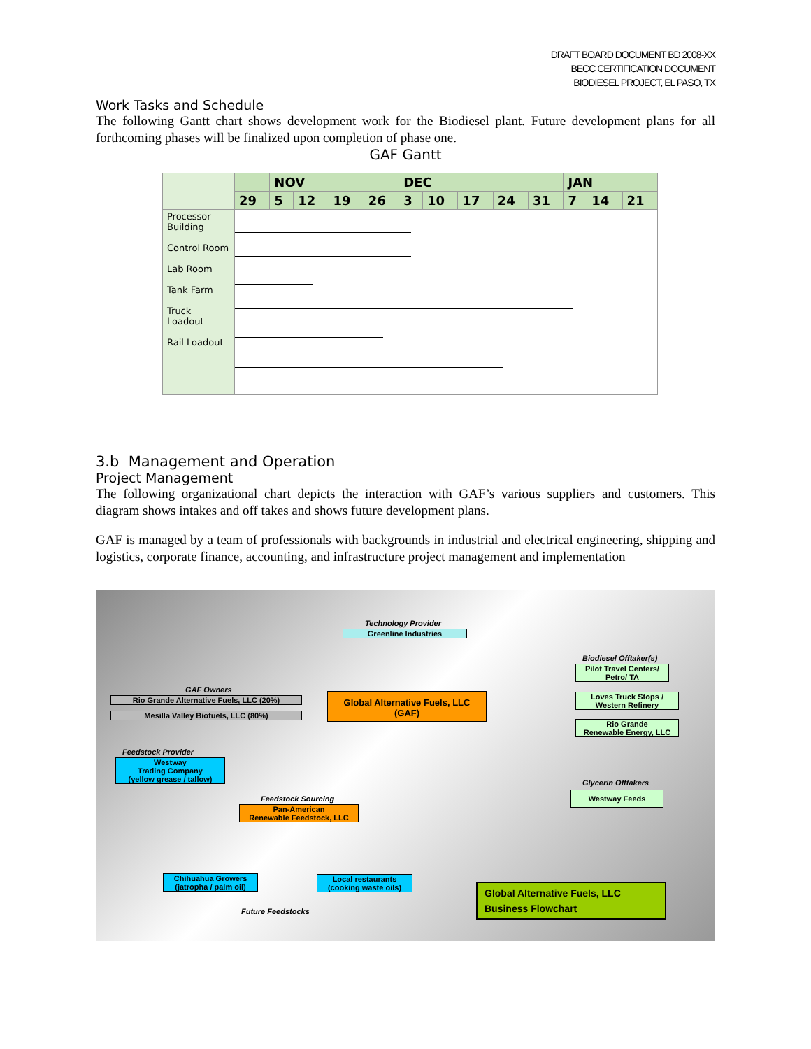DRAFT BOARD DOCUMENT BD 2008-XX
BECC CERTIFICATION DOCUMENT
BIODIESEL PROJECT, EL PASO, TX
Work Tasks and Schedule
The following Gantt chart shows development work for the Biodiesel plant. Future development plans for all forthcoming phases will be finalized upon completion of phase one.
GAF Gantt
| | | NOV | | | | DEC | | | | | JAN | | |
| --- | --- | --- | --- | --- | --- | --- | --- | --- | --- | --- | --- | --- | --- |
| | 29 | 5 | 12 | 19 | 26 | 3 | 10 | 17 | 24 | 31 | 7 | 14 | 21 |
| Processor Building Control Room Lab Room Tank Farm Truck Loadout Rail Loadout | | | | | | | | | | | | | |
3.b Management and Operation
Project Management
The following organizational chart depicts the interaction with GAF’s various suppliers and customers. This diagram shows intakes and off takes and shows future development plans.
GAF is managed by a team of professionals with backgrounds in industrial and electrical engineering, shipping and logistics, corporate finance, accounting, and infrastructure project management and implementation
Technology Provider
Greenline Industries
GAF Owners
Rio Grande Alternative Fuels, LLC (20%)
Mesilla Valley Biofuels, LLC (80%)
Global Alternative Fuels, LLC
(GAF)
Biodiesel Offtaker(s)
Pilot Travel Centers/
Petro/ TA
Loves Truck Stops /
Western Refinery
Rio Grande
Renewable Energy, LLC
Glycerin Offtakers
Westway Feeds
Feedstock Provider
Westway
Trading Company
(yellow grease / tallow)
Feedstock Sourcing
Pan-American
Renewable Feedstock, LLC
Chihuahua Growers
(jatropha / palm oil)
Local restaurants
(cooking waste oils)
Future Feedstocks
Global Alternative Fuels, LLC
Business Flowchart